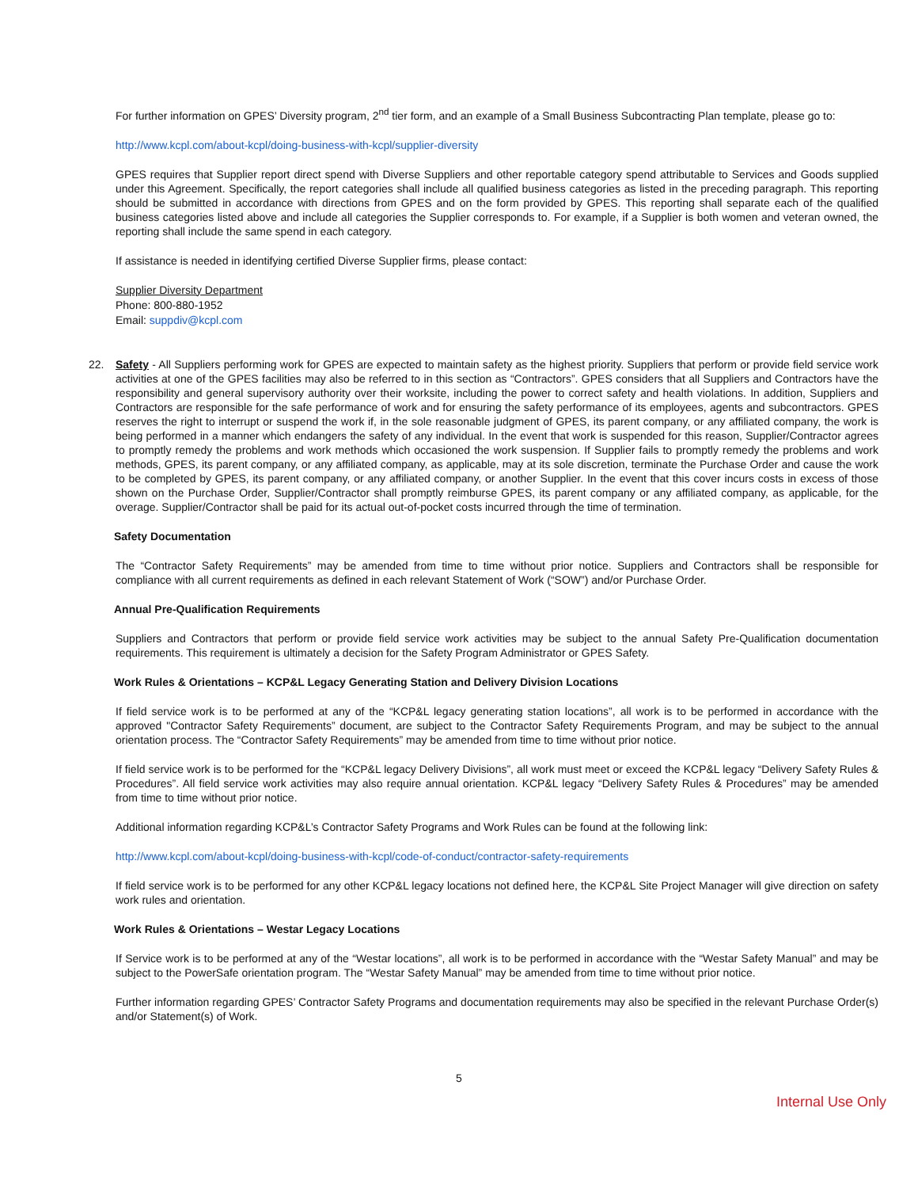For further information on GPES’ Diversity program, 2<sup>nd</sup> tier form, and an example of a Small Business Subcontracting Plan template, please go to:
http://www.kcpl.com/about-kcpl/doing-business-with-kcpl/supplier-diversity
GPES requires that Supplier report direct spend with Diverse Suppliers and other reportable category spend attributable to Services and Goods supplied under this Agreement. Specifically, the report categories shall include all qualified business categories as listed in the preceding paragraph. This reporting should be submitted in accordance with directions from GPES and on the form provided by GPES. This reporting shall separate each of the qualified business categories listed above and include all categories the Supplier corresponds to. For example, if a Supplier is both women and veteran owned, the reporting shall include the same spend in each category.
If assistance is needed in identifying certified Diverse Supplier firms, please contact:
Supplier Diversity Department
Phone: 800-880-1952
Email: suppdiv@kcpl.com
22.
Safety - All Suppliers performing work for GPES are expected to maintain safety as the highest priority. Suppliers that perform or provide field service work activities at one of the GPES facilities may also be referred to in this section as “Contractors”. GPES considers that all Suppliers and Contractors have the responsibility and general supervisory authority over their worksite, including the power to correct safety and health violations. In addition, Suppliers and Contractors are responsible for the safe performance of work and for ensuring the safety performance of its employees, agents and subcontractors. GPES reserves the right to interrupt or suspend the work if, in the sole reasonable judgment of GPES, its parent company, or any affiliated company, the work is being performed in a manner which endangers the safety of any individual. In the event that work is suspended for this reason, Supplier/Contractor agrees to promptly remedy the problems and work methods which occasioned the work suspension. If Supplier fails to promptly remedy the problems and work methods, GPES, its parent company, or any affiliated company, as applicable, may at its sole discretion, terminate the Purchase Order and cause the work to be completed by GPES, its parent company, or any affiliated company, or another Supplier. In the event that this cover incurs costs in excess of those shown on the Purchase Order, Supplier/Contractor shall promptly reimburse GPES, its parent company or any affiliated company, as applicable, for the overage. Supplier/Contractor shall be paid for its actual out-of-pocket costs incurred through the time of termination.
Safety Documentation
The “Contractor Safety Requirements” may be amended from time to time without prior notice. Suppliers and Contractors shall be responsible for compliance with all current requirements as defined in each relevant Statement of Work (“SOW”) and/or Purchase Order.
Annual Pre-Qualification Requirements
Suppliers and Contractors that perform or provide field service work activities may be subject to the annual Safety Pre-Qualification documentation requirements. This requirement is ultimately a decision for the Safety Program Administrator or GPES Safety.
Work Rules & Orientations – KCP&L Legacy Generating Station and Delivery Division Locations
If field service work is to be performed at any of the “KCP&L legacy generating station locations”, all work is to be performed in accordance with the approved "Contractor Safety Requirements” document, are subject to the Contractor Safety Requirements Program, and may be subject to the annual orientation process. The “Contractor Safety Requirements” may be amended from time to time without prior notice.
If field service work is to be performed for the “KCP&L legacy Delivery Divisions”, all work must meet or exceed the KCP&L legacy “Delivery Safety Rules & Procedures”. All field service work activities may also require annual orientation. KCP&L legacy “Delivery Safety Rules & Procedures” may be amended from time to time without prior notice.
Additional information regarding KCP&L’s Contractor Safety Programs and Work Rules can be found at the following link:
http://www.kcpl.com/about-kcpl/doing-business-with-kcpl/code-of-conduct/contractor-safety-requirements
If field service work is to be performed for any other KCP&L legacy locations not defined here, the KCP&L Site Project Manager will give direction on safety work rules and orientation.
Work Rules & Orientations – Westar Legacy Locations
If Service work is to be performed at any of the “Westar locations”, all work is to be performed in accordance with the “Westar Safety Manual” and may be subject to the PowerSafe orientation program. The “Westar Safety Manual” may be amended from time to time without prior notice.
Further information regarding GPES’ Contractor Safety Programs and documentation requirements may also be specified in the relevant Purchase Order(s) and/or Statement(s) of Work.
5
Internal Use Only